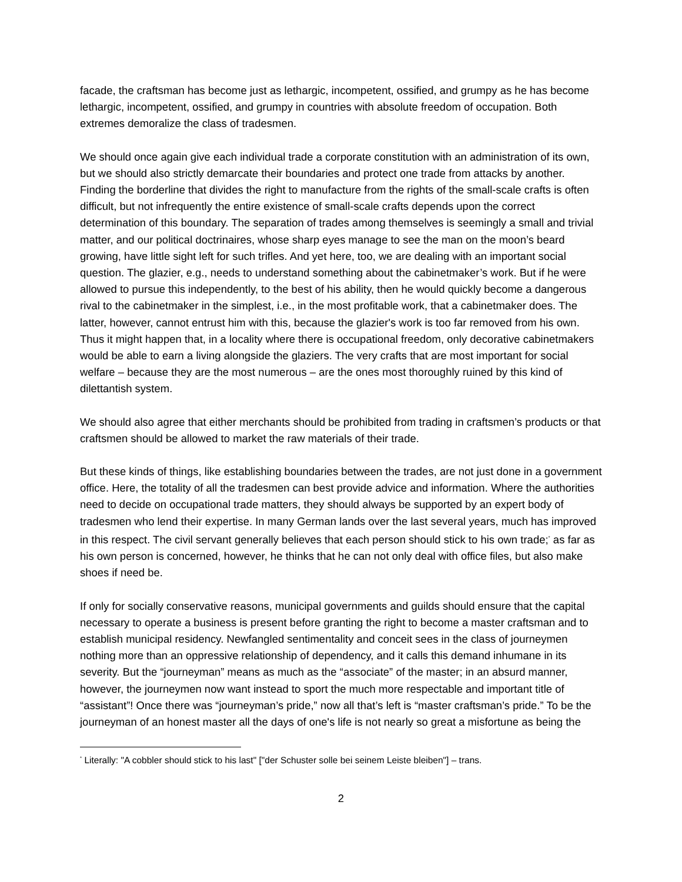facade, the craftsman has become just as lethargic, incompetent, ossified, and grumpy as he has become lethargic, incompetent, ossified, and grumpy in countries with absolute freedom of occupation. Both extremes demoralize the class of tradesmen.
We should once again give each individual trade a corporate constitution with an administration of its own, but we should also strictly demarcate their boundaries and protect one trade from attacks by another. Finding the borderline that divides the right to manufacture from the rights of the small-scale crafts is often difficult, but not infrequently the entire existence of small-scale crafts depends upon the correct determination of this boundary. The separation of trades among themselves is seemingly a small and trivial matter, and our political doctrinaires, whose sharp eyes manage to see the man on the moon’s beard growing, have little sight left for such trifles. And yet here, too, we are dealing with an important social question. The glazier, e.g., needs to understand something about the cabinetmaker’s work. But if he were allowed to pursue this independently, to the best of his ability, then he would quickly become a dangerous rival to the cabinetmaker in the simplest, i.e., in the most profitable work, that a cabinetmaker does. The latter, however, cannot entrust him with this, because the glazier's work is too far removed from his own. Thus it might happen that, in a locality where there is occupational freedom, only decorative cabinetmakers would be able to earn a living alongside the glaziers. The very crafts that are most important for social welfare – because they are the most numerous – are the ones most thoroughly ruined by this kind of dilettantish system.
We should also agree that either merchants should be prohibited from trading in craftsmen’s products or that craftsmen should be allowed to market the raw materials of their trade.
But these kinds of things, like establishing boundaries between the trades, are not just done in a government office. Here, the totality of all the tradesmen can best provide advice and information. Where the authorities need to decide on occupational trade matters, they should always be supported by an expert body of tradesmen who lend their expertise. In many German lands over the last several years, much has improved in this respect. The civil servant generally believes that each person should stick to his own trade;<sup>*</sup> as far as his own person is concerned, however, he thinks that he can not only deal with office files, but also make shoes if need be.
If only for socially conservative reasons, municipal governments and guilds should ensure that the capital necessary to operate a business is present before granting the right to become a master craftsman and to establish municipal residency. Newfangled sentimentality and conceit sees in the class of journeymen nothing more than an oppressive relationship of dependency, and it calls this demand inhumane in its severity. But the “journeyman” means as much as the “associate” of the master; in an absurd manner, however, the journeymen now want instead to sport the much more respectable and important title of “assistant”! Once there was “journeyman’s pride,” now all that’s left is “master craftsman’s pride.” To be the journeyman of an honest master all the days of one's life is not nearly so great a misfortune as being the
<sup>*</sup> Literally: "A cobbler should stick to his last" ["der Schuster solle bei seinem Leiste bleiben"] – trans.
2